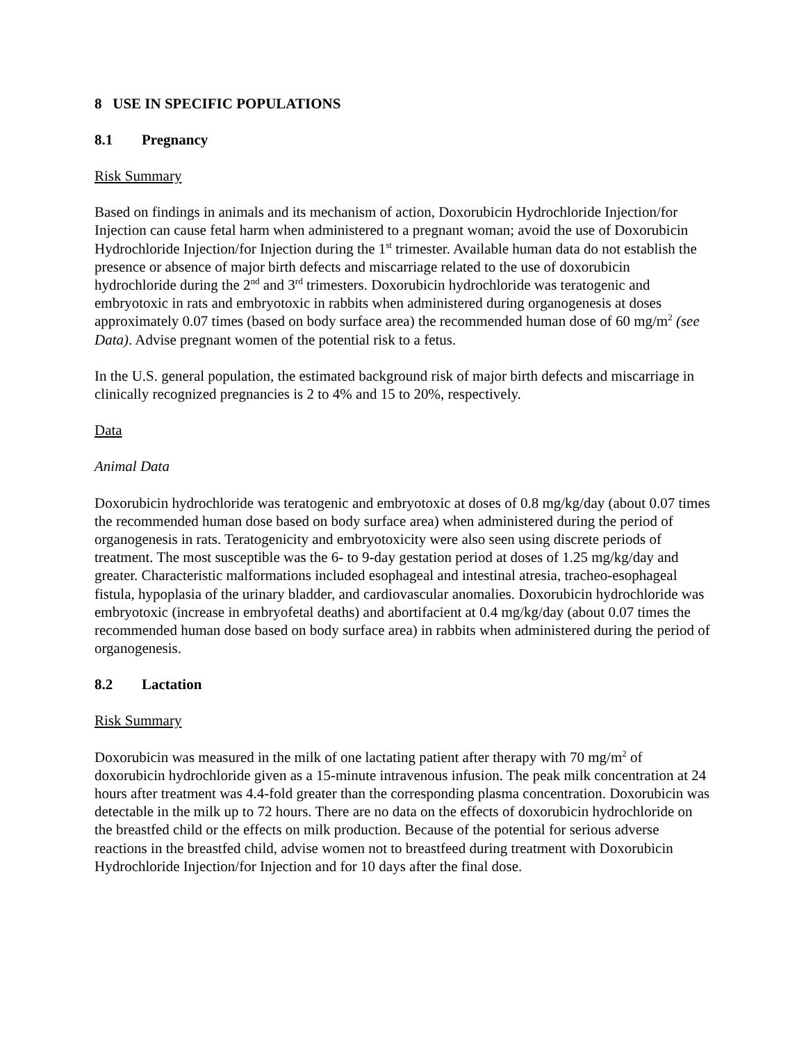8 USE IN SPECIFIC POPULATIONS
8.1 Pregnancy
Risk Summary
Based on findings in animals and its mechanism of action, Doxorubicin Hydrochloride Injection/for Injection can cause fetal harm when administered to a pregnant woman; avoid the use of Doxorubicin Hydrochloride Injection/for Injection during the 1<sup>st</sup> trimester. Available human data do not establish the presence or absence of major birth defects and miscarriage related to the use of doxorubicin hydrochloride during the 2<sup>nd</sup> and 3<sup>rd</sup> trimesters. Doxorubicin hydrochloride was teratogenic and embryotoxic in rats and embryotoxic in rabbits when administered during organogenesis at doses approximately 0.07 times (based on body surface area) the recommended human dose of 60 mg/m<sup>2</sup> (see Data). Advise pregnant women of the potential risk to a fetus.
In the U.S. general population, the estimated background risk of major birth defects and miscarriage in clinically recognized pregnancies is 2 to 4% and 15 to 20%, respectively.
Data
Animal Data
Doxorubicin hydrochloride was teratogenic and embryotoxic at doses of 0.8 mg/kg/day (about 0.07 times the recommended human dose based on body surface area) when administered during the period of organogenesis in rats. Teratogenicity and embryotoxicity were also seen using discrete periods of treatment. The most susceptible was the 6- to 9-day gestation period at doses of 1.25 mg/kg/day and greater. Characteristic malformations included esophageal and intestinal atresia, tracheo-esophageal fistula, hypoplasia of the urinary bladder, and cardiovascular anomalies. Doxorubicin hydrochloride was embryotoxic (increase in embryofetal deaths) and abortifacient at 0.4 mg/kg/day (about 0.07 times the recommended human dose based on body surface area) in rabbits when administered during the period of organogenesis.
8.2 Lactation
Risk Summary
Doxorubicin was measured in the milk of one lactating patient after therapy with 70 mg/m<sup>2</sup> of doxorubicin hydrochloride given as a 15-minute intravenous infusion. The peak milk concentration at 24 hours after treatment was 4.4-fold greater than the corresponding plasma concentration. Doxorubicin was detectable in the milk up to 72 hours. There are no data on the effects of doxorubicin hydrochloride on the breastfed child or the effects on milk production. Because of the potential for serious adverse reactions in the breastfed child, advise women not to breastfeed during treatment with Doxorubicin Hydrochloride Injection/for Injection and for 10 days after the final dose.